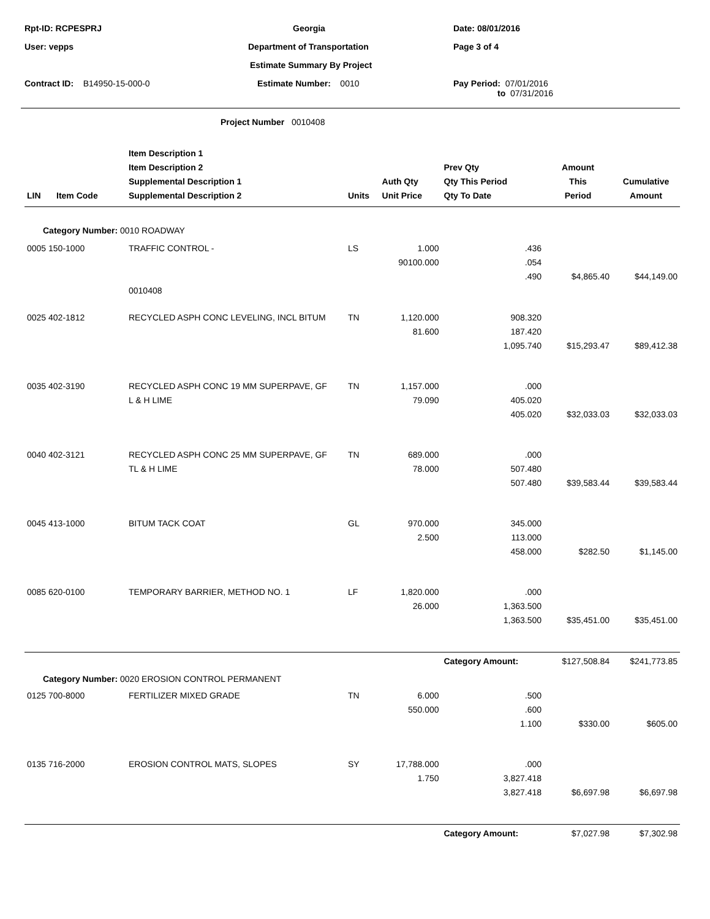Rpt-ID: RCPESPRJ
Georgia
Date: 08/01/2016
User: vepps
Department of Transportation
Page 3 of 4
Estimate Summary By Project
Contract ID: B14950-15-000-0
Estimate Number: 0010
Pay Period: 07/01/2016
to 07/31/2016
Project Number 0010408
| LIN | Item Code | Item Description 1 Item Description 2 Supplemental Description 1 Supplemental Description 2 | Units | Auth Qty Unit Price | Prev Qty Qty This Period Qty To Date | Amount This Period | Cumulative Amount |
| --- | --- | --- | --- | --- | --- | --- | --- |
| Category Number: 0010 ROADWAY | | | | | | | |
| 0005 150-1000 | | TRAFFIC CONTROL - | LS | 1.000 | .436 | | |
| | | | | 90100.000 | .054 | | |
| | | | | | .490 | $4,865.40 | $44,149.00 |
| | | 0010408 | | | | | |
| 0025 402-1812 | | RECYCLED ASPH CONC LEVELING, INCL BITUM | TN | 1,120.000 | 908.320 | | |
| | | | | 81.600 | 187.420 | | |
| | | | | | 1,095.740 | $15,293.47 | $89,412.38 |
| 0035 402-3190 | | RECYCLED ASPH CONC 19 MM SUPERPAVE, GF | TN | 1,157.000 | .000 | | |
| | | L & H LIME | | 79.090 | 405.020 | | |
| | | | | | 405.020 | $32,033.03 | $32,033.03 |
| 0040 402-3121 | | RECYCLED ASPH CONC 25 MM SUPERPAVE, GF | TN | 689.000 | .000 | | |
| | | TL & H LIME | | 78.000 | 507.480 | | |
| | | | | | 507.480 | $39,583.44 | $39,583.44 |
| 0045 413-1000 | | BITUM TACK COAT | GL | 970.000 | 345.000 | | |
| | | | | 2.500 | 113.000 | | |
| | | | | | 458.000 | $282.50 | $1,145.00 |
| 0085 620-0100 | | TEMPORARY BARRIER, METHOD NO. 1 | LF | 1,820.000 | .000 | | |
| | | | | 26.000 | 1,363.500 | | |
| | | | | | 1,363.500 | $35,451.00 | $35,451.00 |
| | | | | | Category Amount: | $127,508.84 | $241,773.85 |
| Category Number: 0020 EROSION CONTROL PERMANENT | | | | | | | |
| 0125 700-8000 | | FERTILIZER MIXED GRADE | TN | 6.000 | .500 | | |
| | | | | 550.000 | .600 | | |
| | | | | | 1.100 | $330.00 | $605.00 |
| 0135 716-2000 | | EROSION CONTROL MATS, SLOPES | SY | 17,788.000 | .000 | | |
| | | | | 1.750 | 3,827.418 | | |
| | | | | | 3,827.418 | $6,697.98 | $6,697.98 |
| | | | | | Category Amount: | $7,027.98 | $7,302.98 |